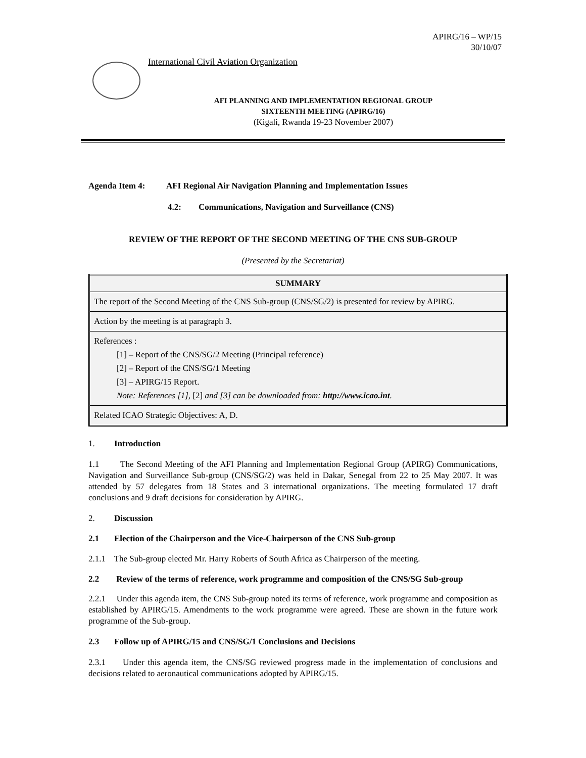APIRG/16 – WP/15
30/10/07
International Civil Aviation Organization
AFI PLANNING AND IMPLEMENTATION REGIONAL GROUP
SIXTEENTH MEETING (APIRG/16)
(Kigali, Rwanda 19-23 November 2007)
Agenda Item 4: AFI Regional Air Navigation Planning and Implementation Issues
4.2: Communications, Navigation and Surveillance (CNS)
REVIEW OF THE REPORT OF THE SECOND MEETING OF THE CNS SUB-GROUP
(Presented by the Secretariat)
| SUMMARY |
| --- |
| The report of the Second Meeting of the CNS Sub-group (CNS/SG/2) is presented for review by APIRG. |
| Action by the meeting is at paragraph 3. |
| References : [1] – Report of the CNS/SG/2 Meeting (Principal reference) [2] – Report of the CNS/SG/1 Meeting [3] – APIRG/15 Report. Note: References [1], [2] and [3] can be downloaded from: http://www.icao.int . |
| Related ICAO Strategic Objectives: A, D. |
1. Introduction
1.1 The Second Meeting of the AFI Planning and Implementation Regional Group (APIRG) Communications, Navigation and Surveillance Sub-group (CNS/SG/2) was held in Dakar, Senegal from 22 to 25 May 2007. It was attended by 57 delegates from 18 States and 3 international organizations. The meeting formulated 17 draft conclusions and 9 draft decisions for consideration by APIRG.
2. Discussion
2.1 Election of the Chairperson and the Vice-Chairperson of the CNS Sub-group
2.1.1 The Sub-group elected Mr. Harry Roberts of South Africa as Chairperson of the meeting.
2.2 Review of the terms of reference, work programme and composition of the CNS/SG Sub-group
2.2.1 Under this agenda item, the CNS Sub-group noted its terms of reference, work programme and composition as established by APIRG/15. Amendments to the work programme were agreed. These are shown in the future work programme of the Sub-group.
2.3 Follow up of APIRG/15 and CNS/SG/1 Conclusions and Decisions
2.3.1 Under this agenda item, the CNS/SG reviewed progress made in the implementation of conclusions and decisions related to aeronautical communications adopted by APIRG/15.